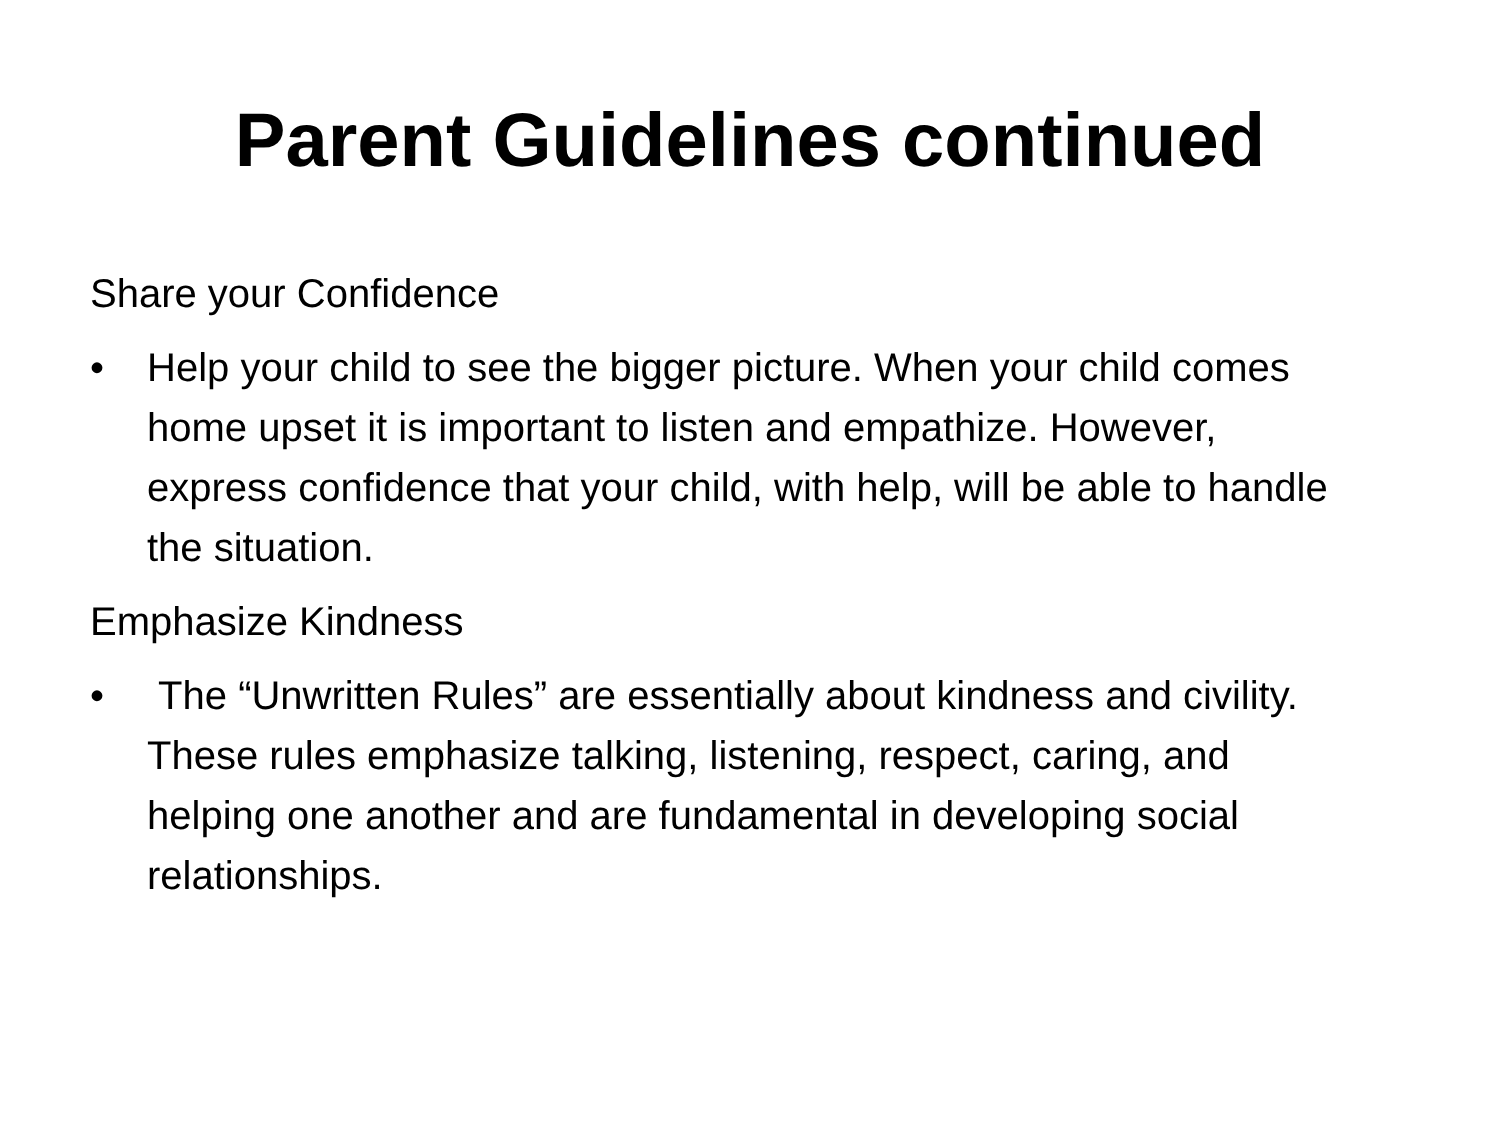Parent Guidelines continued
Share your Confidence
• Help your child to see the bigger picture. When your child comes home upset it is important to listen and empathize. However, express confidence that your child, with help, will be able to handle the situation.
Emphasize Kindness
• The “Unwritten Rules” are essentially about kindness and civility. These rules emphasize talking, listening, respect, caring, and helping one another and are fundamental in developing social relationships.